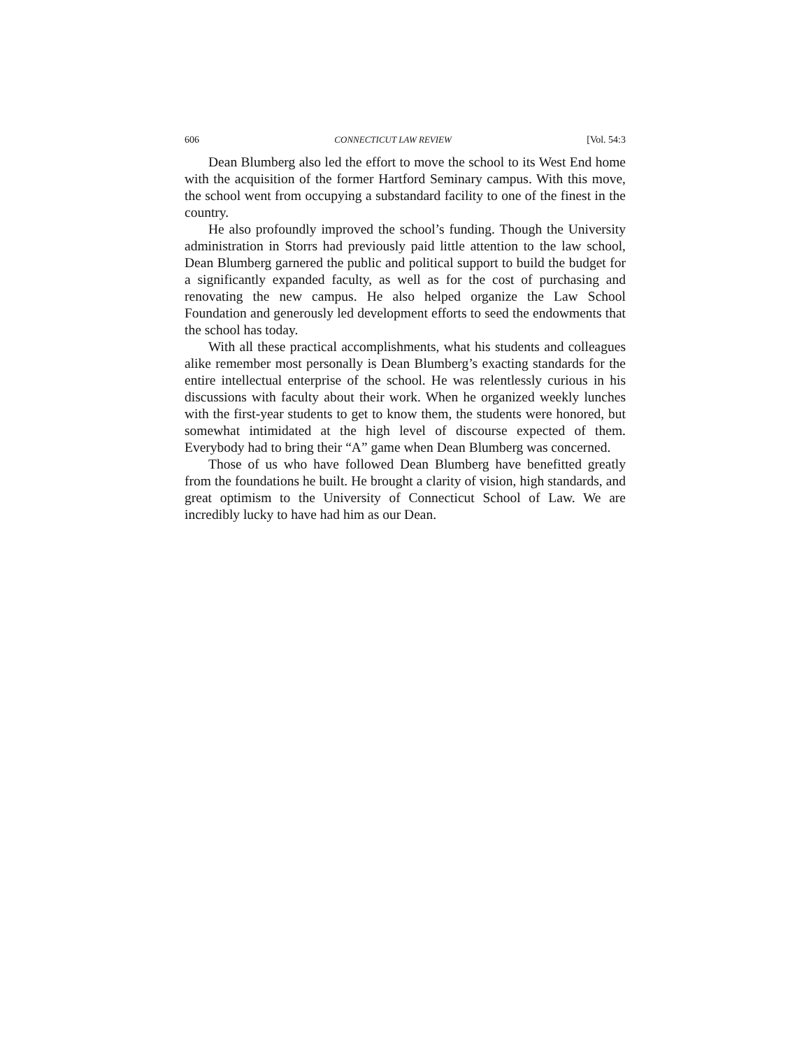606 CONNECTICUT LAW REVIEW [Vol. 54:3
Dean Blumberg also led the effort to move the school to its West End home with the acquisition of the former Hartford Seminary campus. With this move, the school went from occupying a substandard facility to one of the finest in the country.
He also profoundly improved the school’s funding. Though the University administration in Storrs had previously paid little attention to the law school, Dean Blumberg garnered the public and political support to build the budget for a significantly expanded faculty, as well as for the cost of purchasing and renovating the new campus. He also helped organize the Law School Foundation and generously led development efforts to seed the endowments that the school has today.
With all these practical accomplishments, what his students and colleagues alike remember most personally is Dean Blumberg’s exacting standards for the entire intellectual enterprise of the school. He was relentlessly curious in his discussions with faculty about their work. When he organized weekly lunches with the first-year students to get to know them, the students were honored, but somewhat intimidated at the high level of discourse expected of them. Everybody had to bring their “A” game when Dean Blumberg was concerned.
Those of us who have followed Dean Blumberg have benefitted greatly from the foundations he built. He brought a clarity of vision, high standards, and great optimism to the University of Connecticut School of Law. We are incredibly lucky to have had him as our Dean.